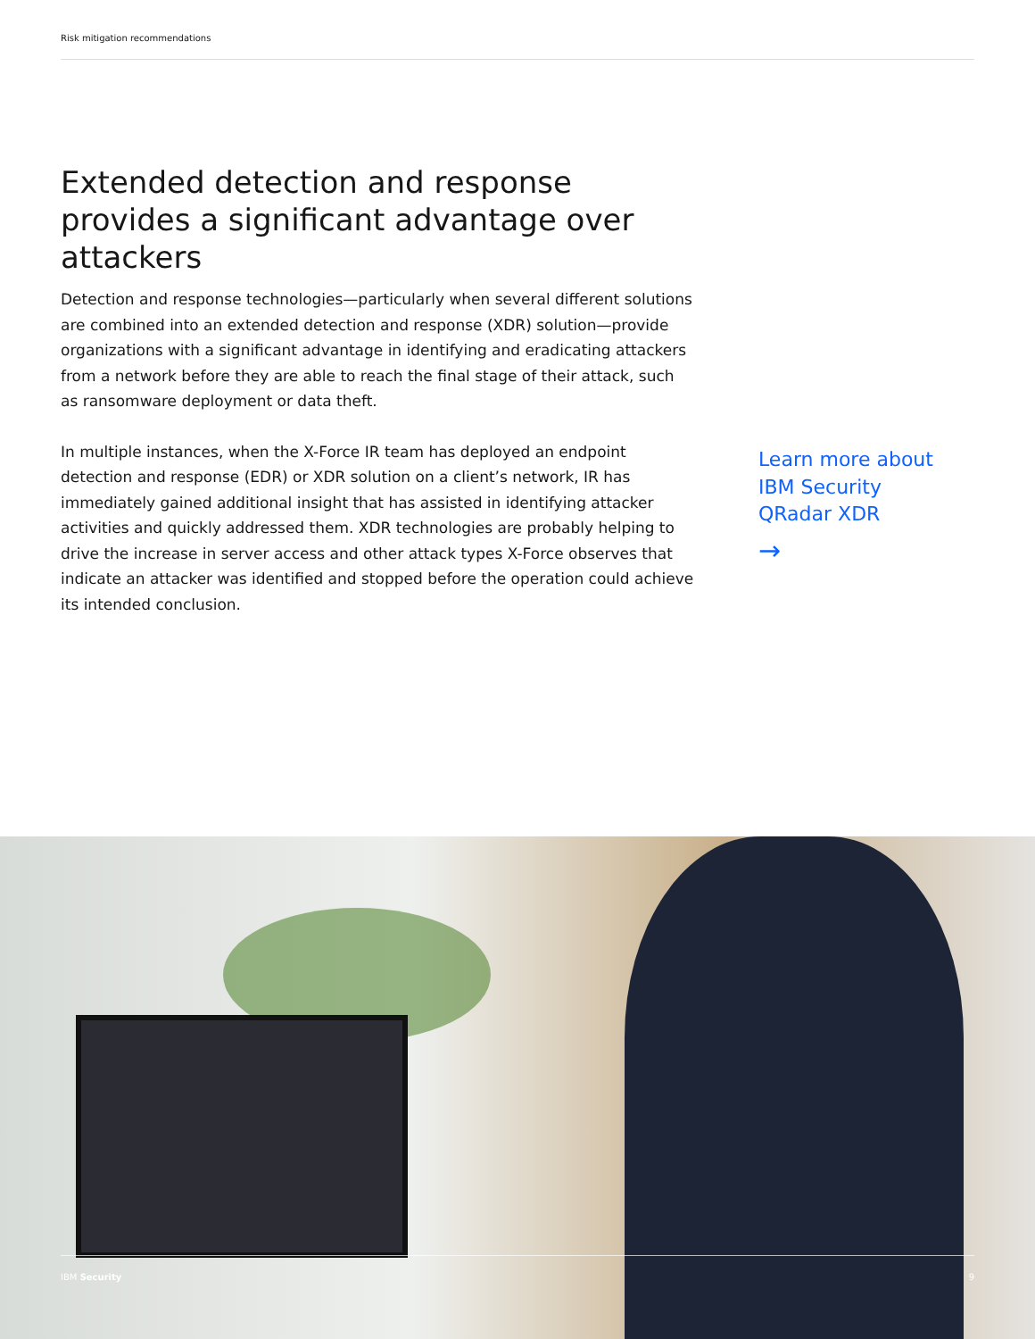Risk mitigation recommendations
Extended detection and response provides a significant advantage over attackers
Detection and response technologies—particularly when several different solutions are combined into an extended detection and response (XDR) solution—provide organizations with a significant advantage in identifying and eradicating attackers from a network before they are able to reach the final stage of their attack, such as ransomware deployment or data theft.
In multiple instances, when the X-Force IR team has deployed an endpoint detection and response (EDR) or XDR solution on a client’s network, IR has immediately gained additional insight that has assisted in identifying attacker activities and quickly addressed them. XDR technologies are probably helping to drive the increase in server access and other attack types X-Force observes that indicate an attacker was identified and stopped before the operation could achieve its intended conclusion.
Learn more about
IBM Security
QRadar XDR
→
IBM Security 9